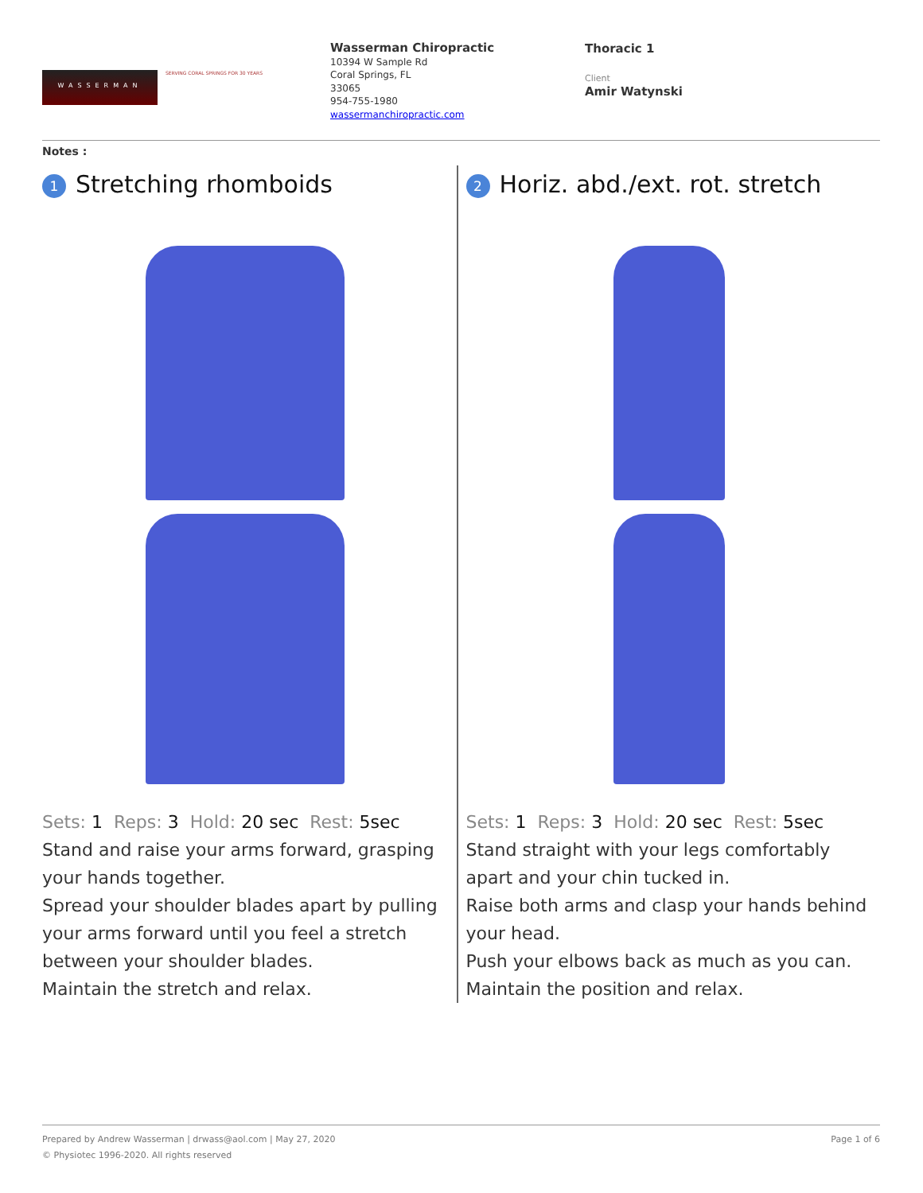WASSERMAN
SERVING CORAL SPRINGS FOR 30 YEARS
Wasserman Chiropractic
10394 W Sample Rd
Coral Springs, FL
33065
954-755-1980
wassermanchiropractic.com
Thoracic 1
Client
Amir Watynski
Notes :
1 Stretching rhomboids
Sets: 1 Reps: 3 Hold: 20 sec Rest: 5sec
Stand and raise your arms forward, grasping your hands together.
Spread your shoulder blades apart by pulling your arms forward until you feel a stretch between your shoulder blades.
Maintain the stretch and relax.
2 Horiz. abd./ext. rot. stretch
Sets: 1 Reps: 3 Hold: 20 sec Rest: 5sec
Stand straight with your legs comfortably apart and your chin tucked in.
Raise both arms and clasp your hands behind your head.
Push your elbows back as much as you can.
Maintain the position and relax.
Prepared by Andrew Wasserman | drwass@aol.com | May 27, 2020 Page 1 of 6
© Physiotec 1996-2020. All rights reserved